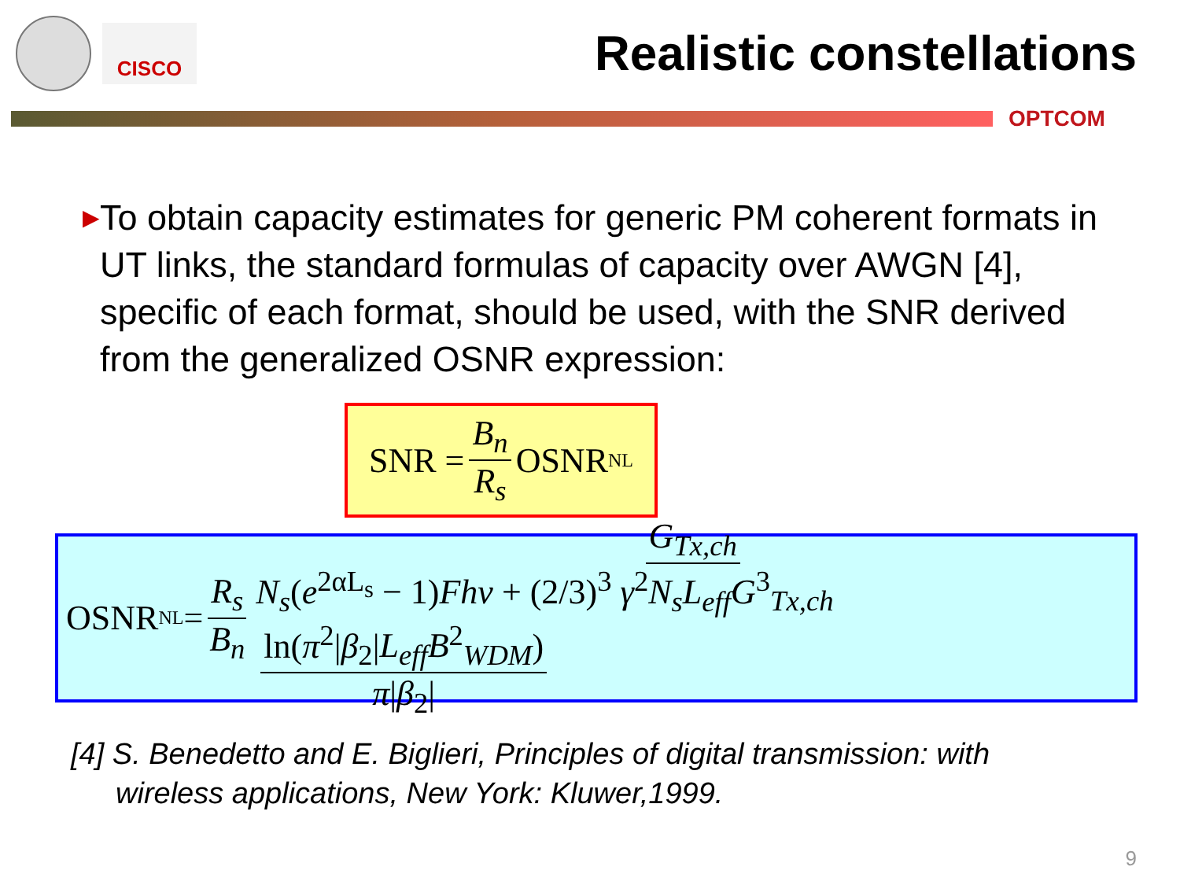CISCO
Realistic constellations
OPTCOM
▶ To obtain capacity estimates for generic PM coherent formats in UT links, the standard formulas of capacity over AWGN [4], specific of each format, should be used, with the SNR derived from the generalized OSNR expression:
SNR = B<sub>n</sub> R<sub>s</sub> OSNR<sub>NL</sub>
OSNR<sub>NL</sub> = R<sub>s</sub> B<sub>n</sub> G<sub>Tx,ch</sub> N<sub>s</sub>(e<sup>2αL<sub>s</sub></sup> − 1)Fhν + (2/3)<sup>3</sup> γ<sup>2</sup>N<sub>s</sub>L<sub>eff</sub>G<sup>3</sup><sub>Tx,ch</sub> ln(π<sup>2</sup>|β<sub>2</sub>|L<sub>eff</sub>B<sup>2</sup><sub>WDM</sub>) π|β<sub>2</sub>|
[4] S. Benedetto and E. Biglieri, Principles of digital transmission: with
wireless applications, New York: Kluwer,1999.
9